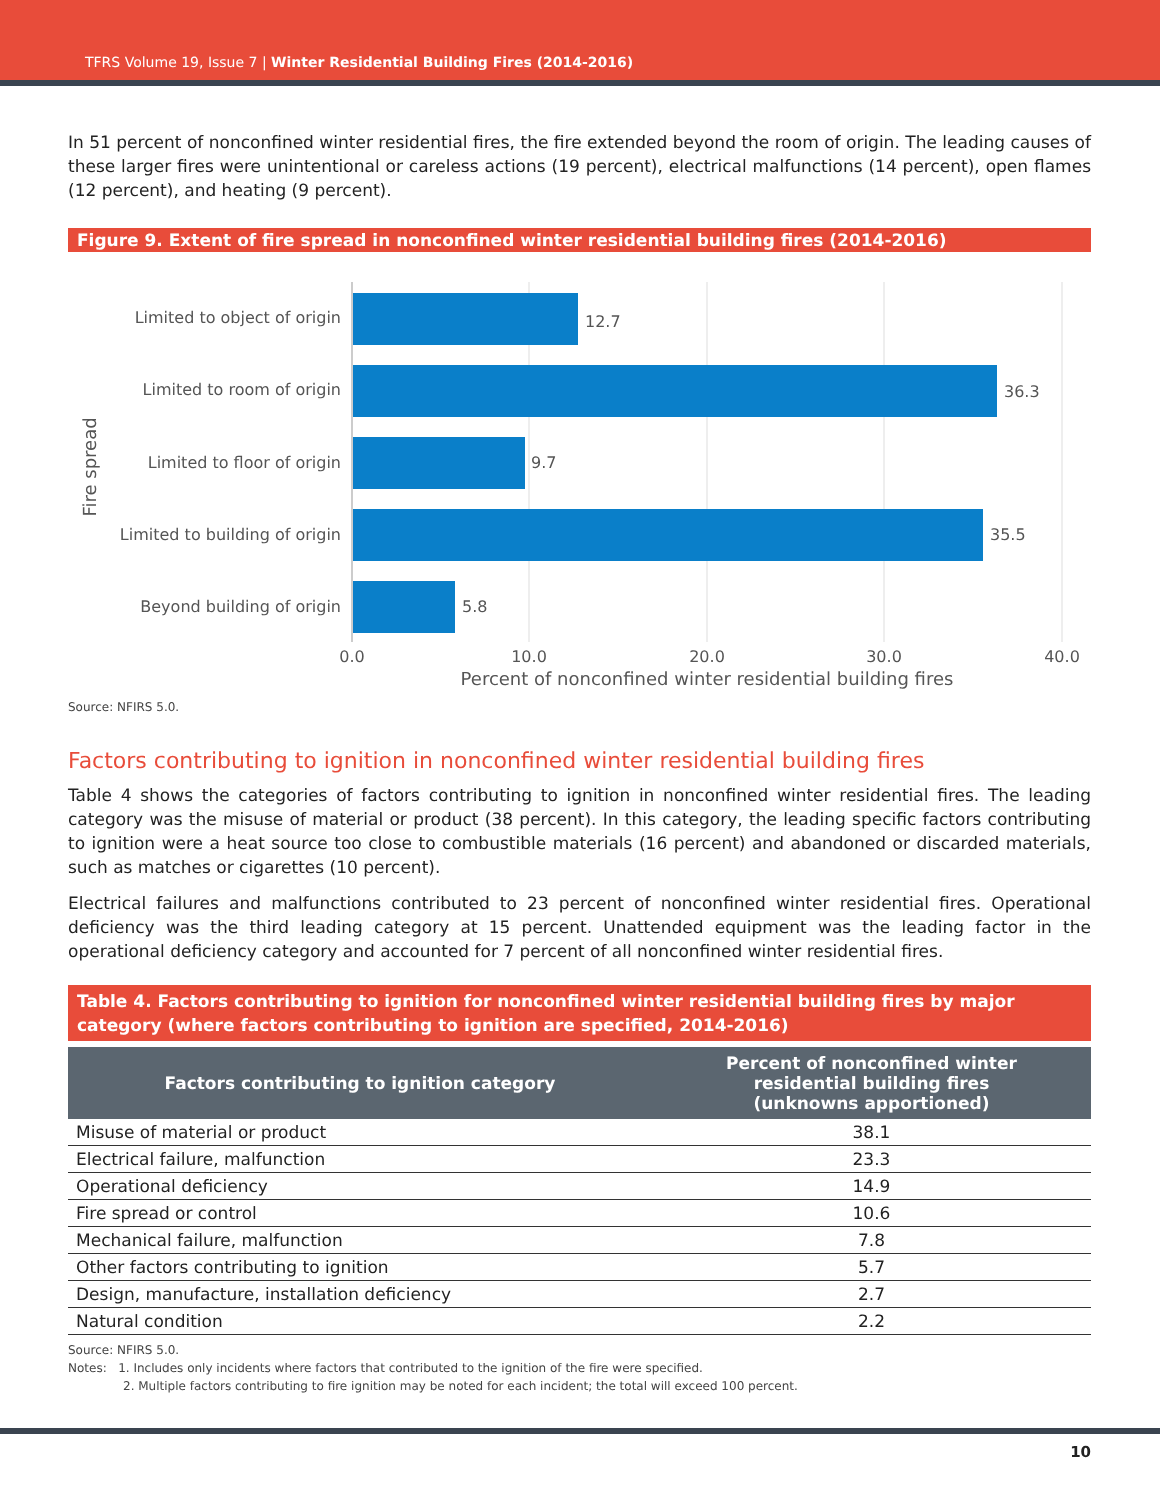TFRS Volume 19, Issue 7 | Winter Residential Building Fires (2014-2016)
In 51 percent of nonconfined winter residential fires, the fire extended beyond the room of origin. The leading causes of these larger fires were unintentional or careless actions (19 percent), electrical malfunctions (14 percent), open flames (12 percent), and heating (9 percent).
Figure 9. Extent of fire spread in nonconfined winter residential building fires (2014-2016)
Limited to object of origin
Limited to room of origin
Limited to floor of origin
Limited to building of origin
Beyond building of origin
12.7
36.3
9.7
35.5
5.8
0.0
10.0
20.0
30.0
40.0
Percent of nonconfined winter residential building fires
Fire spread
Source: NFIRS 5.0.
Factors contributing to ignition in nonconfined winter residential building fires
Table 4 shows the categories of factors contributing to ignition in nonconfined winter residential fires. The leading category was the misuse of material or product (38 percent). In this category, the leading specific factors contributing to ignition were a heat source too close to combustible materials (16 percent) and abandoned or discarded materials, such as matches or cigarettes (10 percent).
Electrical failures and malfunctions contributed to 23 percent of nonconfined winter residential fires. Operational deficiency was the third leading category at 15 percent. Unattended equipment was the leading factor in the operational deficiency category and accounted for 7 percent of all nonconfined winter residential fires.
Table 4. Factors contributing to ignition for nonconfined winter residential building fires by major category (where factors contributing to ignition are specified, 2014-2016)
| Factors contributing to ignition category | Percent of nonconfined winter residential building fires (unknowns apportioned) |
| --- | --- |
| Misuse of material or product | 38.1 |
| Electrical failure, malfunction | 23.3 |
| Operational deficiency | 14.9 |
| Fire spread or control | 10.6 |
| Mechanical failure, malfunction | 7.8 |
| Other factors contributing to ignition | 5.7 |
| Design, manufacture, installation deficiency | 2.7 |
| Natural condition | 2.2 |
Source: NFIRS 5.0.
Notes: 1. Includes only incidents where factors that contributed to the ignition of the fire were specified.
2. Multiple factors contributing to fire ignition may be noted for each incident; the total will exceed 100 percent.
10